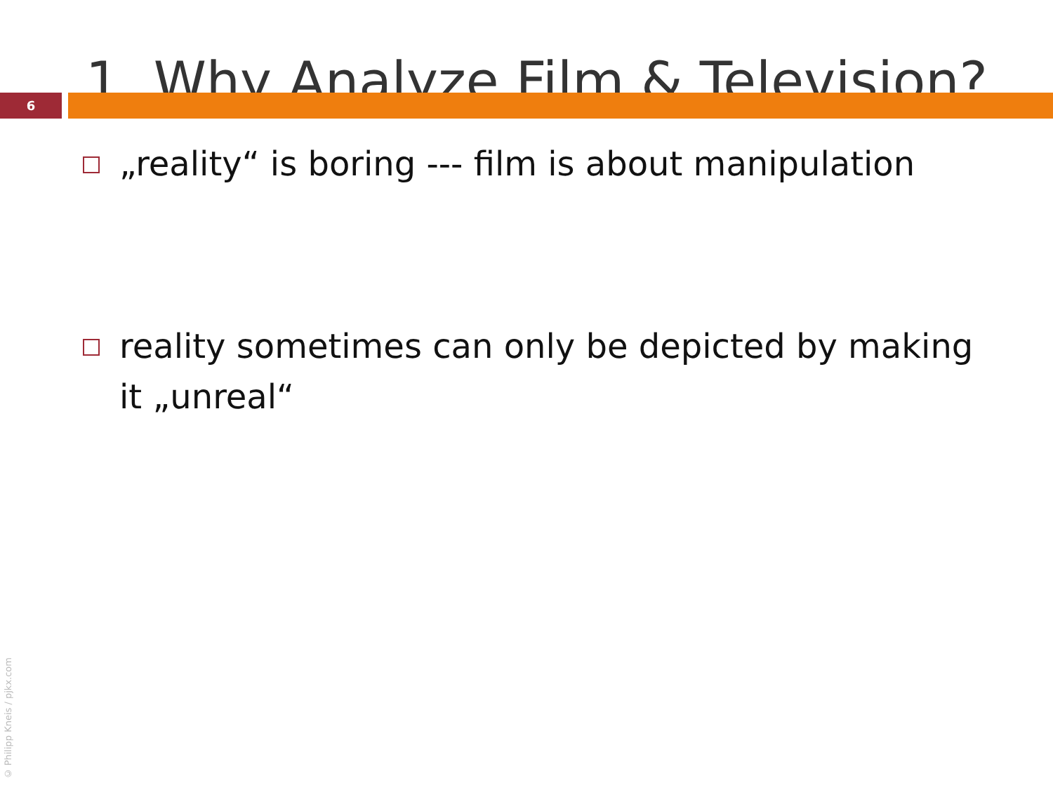1. Why Analyze Film & Television?
6
„reality“ is boring --- film is about manipulation
reality sometimes can only be depicted by making it „unreal“
© Philipp Kneis / pjkx.com